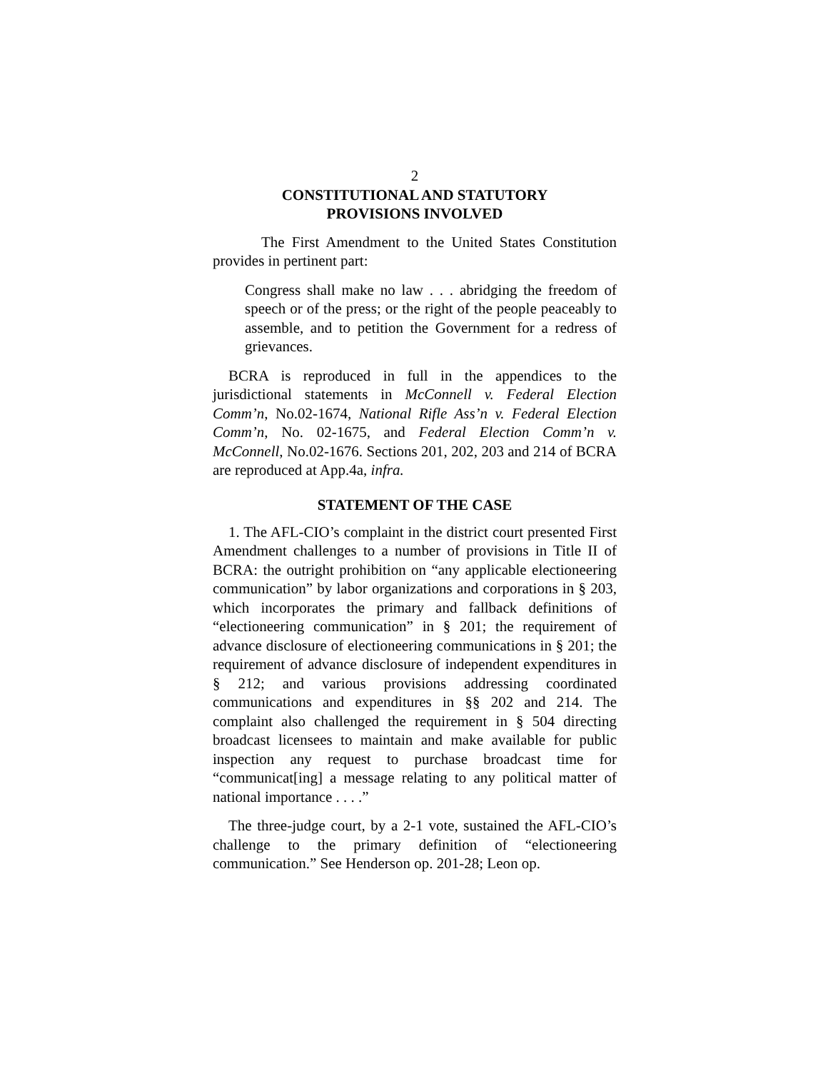2
CONSTITUTIONAL AND STATUTORY
PROVISIONS INVOLVED
The First Amendment to the United States Constitution provides in pertinent part:
Congress shall make no law . . . abridging the freedom of speech or of the press; or the right of the people peaceably to assemble, and to petition the Government for a redress of grievances.
BCRA is reproduced in full in the appendices to the jurisdictional statements in McConnell v. Federal Election Comm’n, No.02-1674, National Rifle Ass’n v. Federal Election Comm’n, No. 02-1675, and Federal Election Comm’n v. McConnell, No.02-1676. Sections 201, 202, 203 and 214 of BCRA are reproduced at App.4a, infra.
STATEMENT OF THE CASE
1. The AFL-CIO’s complaint in the district court presented First Amendment challenges to a number of provisions in Title II of BCRA: the outright prohibition on “any applicable electioneering communication” by labor organizations and corporations in § 203, which incorporates the primary and fallback definitions of “electioneering communication” in § 201; the requirement of advance disclosure of electioneering communications in § 201; the requirement of advance disclosure of independent expenditures in § 212; and various provisions addressing coordinated communications and expenditures in §§ 202 and 214. The complaint also challenged the requirement in § 504 directing broadcast licensees to maintain and make available for public inspection any request to purchase broadcast time for “communicat[ing] a message relating to any political matter of national importance . . . .”
The three-judge court, by a 2-1 vote, sustained the AFL-CIO’s challenge to the primary definition of “electioneering communication.” See Henderson op. 201-28; Leon op.